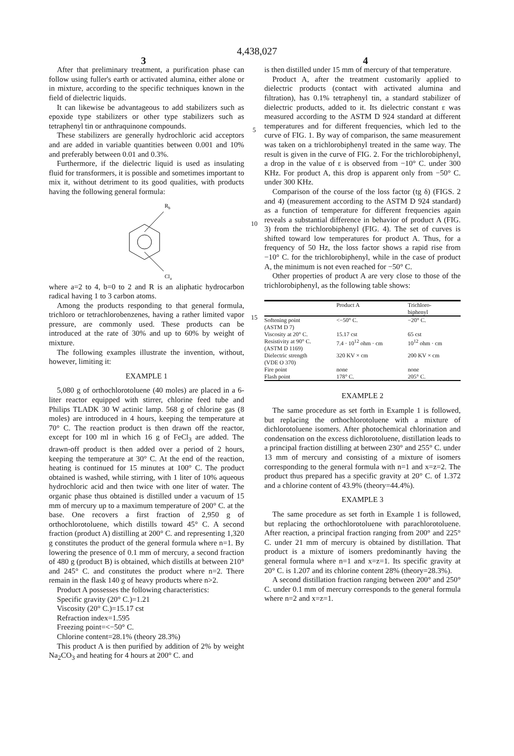4,438,027
3 4
After that preliminary treatment, a purification phase can follow using fuller's earth or activated alumina, either alone or in mixture, according to the specific techniques known in the field of dielectric liquids.
It can likewise be advantageous to add stabilizers such as epoxide type stabilizers or other type stabilizers such as tetraphenyl tin or anthraquinone compounds.
These stabilizers are generally hydrochloric acid acceptors and are added in variable quantities between 0.001 and 10% and preferably between 0.01 and 0.3%.
Furthermore, if the dielectric liquid is used as insulating fluid for transformers, it is possible and sometimes important to mix it, without detriment to its good qualities, with products having the following general formula:
Rb
Cla
where a=2 to 4, b=0 to 2 and R is an aliphatic hydrocarbon radical having 1 to 3 carbon atoms.
Among the products responding to that general formula, trichloro or tetrachlorobenzenes, having a rather limited vapor pressure, are commonly used. These products can be introduced at the rate of 30% and up to 60% by weight of mixture.
The following examples illustrate the invention, without, however, limiting it:
EXAMPLE 1
5,080 g of orthochlorotoluene (40 moles) are placed in a 6-liter reactor equipped with stirrer, chlorine feed tube and Philips TLADK 30 W actinic lamp. 568 g of chlorine gas (8 moles) are introduced in 4 hours, keeping the temperature at 70° C. The reaction product is then drawn off the reactor, except for 100 ml in which 16 g of FeCl<sub>3</sub> are added. The drawn-off product is then added over a period of 2 hours, keeping the temperature at 30° C. At the end of the reaction, heating is continued for 15 minutes at 100° C. The product obtained is washed, while stirring, with 1 liter of 10% aqueous hydrochloric acid and then twice with one liter of water. The organic phase thus obtained is distilled under a vacuum of 15 mm of mercury up to a maximum temperature of 200° C. at the base. One recovers a first fraction of 2,950 g of orthochlorotoluene, which distills toward 45° C. A second fraction (product A) distilling at 200° C. and representing 1,320 g constitutes the product of the general formula where n=1. By lowering the presence of 0.1 mm of mercury, a second fraction of 480 g (product B) is obtained, which distills at between 210° and 245° C. and constitutes the product where n=2. There remain in the flask 140 g of heavy products where n>2.
Product A possesses the following characteristics:
Specific gravity (20° C.)=1.21
Viscosity (20° C.)=15.17 cst
Refraction index=1.595
Freezing point=<−50° C.
Chlorine content=28.1% (theory 28.3%)
This product A is then purified by addition of 2% by weight Na<sub>2</sub>CO<sub>3</sub> and heating for 4 hours at 200° C. and
5
10
15
is then distilled under 15 mm of mercury of that temperature.
Product A, after the treatment customarily applied to dielectric products (contact with activated alumina and filtration), has 0.1% tetraphenyl tin, a standard stabilizer of dielectric products, added to it. Its dielectric constant ε was measured according to the ASTM D 924 standard at different temperatures and for different frequencies, which led to the curve of FIG. 1. By way of comparison, the same measurement was taken on a trichlorobiphenyl treated in the same way. The result is given in the curve of FIG. 2. For the trichlorobiphenyl, a drop in the value of ε is observed from −10° C. under 300 KHz. For product A, this drop is apparent only from −50° C. under 300 KHz.
Comparison of the course of the loss factor (tg δ) (FIGS. 2 and 4) (measurement according to the ASTM D 924 standard) as a function of temperature for different frequencies again reveals a substantial difference in behavior of product A (FIG. 3) from the trichlorobiphenyl (FIG. 4). The set of curves is shifted toward low temperatures for product A. Thus, for a frequency of 50 Hz, the loss factor shows a rapid rise from −10° C. for the trichlorobiphenyl, while in the case of product A, the minimum is not even reached for −50° C.
Other properties of product A are very close to those of the trichlorobiphenyl, as the following table shows:
| | Product A | Trichloro- biphenyl |
| --- | --- | --- |
| Softening point (ASTM D 7) | <−50° C. | −20° C. |
| Viscosity at 20° C. | 15.17 cst | 65 cst |
| Resistivity at 90° C. (ASTM D 1169) | 7.4 · 10<sup>12</sup> ohm · cm | 10<sup>12</sup> ohm · cm |
| Dielectric strength (VDE O 370) | 320 KV × cm | 200 KV × cm |
| Fire point | none | none |
| Flash point | 178° C. | 205° C. |
EXAMPLE 2
The same procedure as set forth in Example 1 is followed, but replacing the orthochlorotoluene with a mixture of dichlorotoluene isomers. After photochemical chlorination and condensation on the excess dichlorotoluene, distillation leads to a principal fraction distilling at between 230° and 255° C. under 13 mm of mercury and consisting of a mixture of isomers corresponding to the general formula with n=1 and x=z=2. The product thus prepared has a specific gravity at 20° C. of 1.372 and a chlorine content of 43.9% (theory=44.4%).
EXAMPLE 3
The same procedure as set forth in Example 1 is followed, but replacing the orthochlorotoluene with parachlorotoluene. After reaction, a principal fraction ranging from 200° and 225° C. under 21 mm of mercury is obtained by distillation. That product is a mixture of isomers predominantly having the general formula where n=1 and x=z=1. Its specific gravity at 20° C. is 1.207 and its chlorine content 28% (theory=28.3%).
A second distillation fraction ranging between 200° and 250° C. under 0.1 mm of mercury corresponds to the general formula where n=2 and x=z=1.